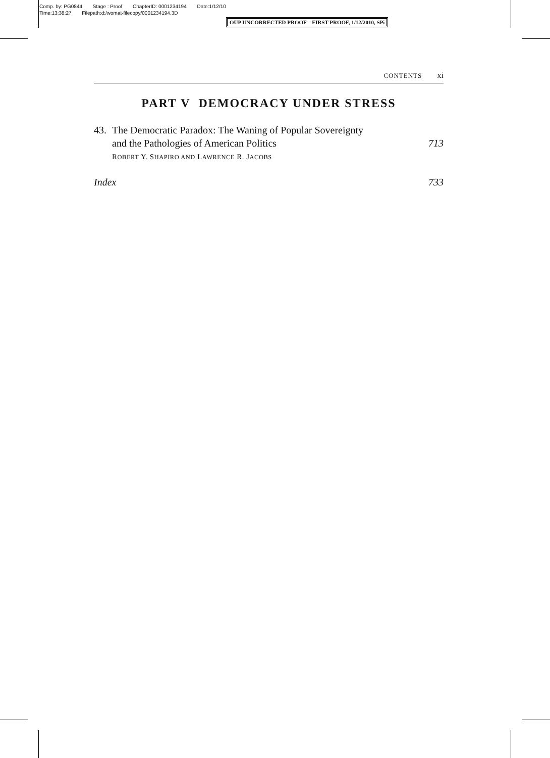Comp. by: PG0844 Stage : Proof ChapterID: 0001234194 Date:1/12/10
Time:13:38:27 Filepath:d:/womat-filecopy/0001234194.3D
OUP UNCORRECTED PROOF – FIRST PROOF, 1/12/2010, SPi
CONTENTS xi
PART V DEMOCRACY UNDER STRESS
43. The Democratic Paradox: The Waning of Popular Sovereignty
and the Pathologies of American Politics 713
ROBERT Y. SHAPIRO AND LAWRENCE R. JACOBS
Index 733